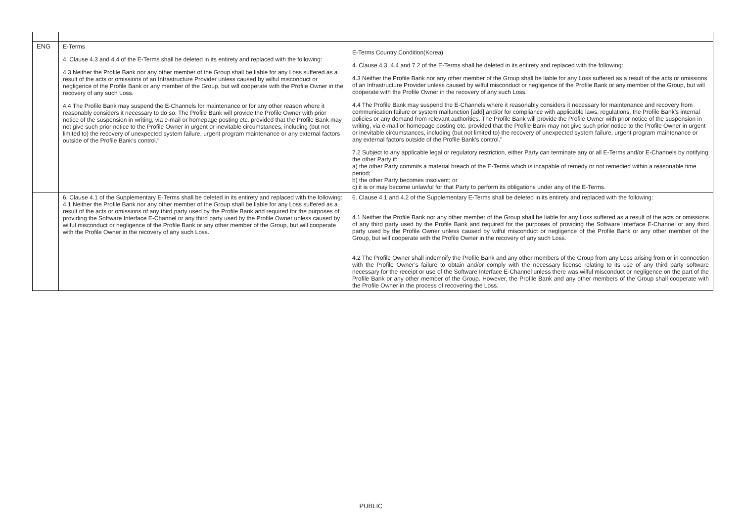| ENG | E-Terms 4. Clause 4.3 and 4.4 of the E-Terms shall be deleted in its entirety and replaced with the following: 4.3 Neither the Profile Bank nor any other member of the Group shall be liable for any Loss suffered as a result of the acts or omissions of an Infrastructure Provider unless caused by wilful misconduct or negligence of the Profile Bank or any member of the Group, but will cooperate with the Profile Owner in the recovery of any such Loss. 4.4 The Profile Bank may suspend the E-Channels for maintenance or for any other reason where it reasonably considers it necessary to do so. The Profile Bank will provide the Profile Owner with prior notice of the suspension in writing, via e-mail or homepage posting etc. provided that the Profile Bank may not give such prior notice to the Profile Owner in urgent or inevitable circumstances, including (but not limited to) the recovery of unexpected system failure, urgent program maintenance or any external factors outside of the Profile Bank's control." | E-Terms Country Condition(Korea) 4. Clause 4.3, 4.4 and 7.2 of the E-Terms shall be deleted in its entirety and replaced with the following: 4.3 Neither the Profile Bank nor any other member of the Group shall be liable for any Loss suffered as a result of the acts or omissions of an Infrastructure Provider unless caused by wilful misconduct or negligence of the Profile Bank or any member of the Group, but will cooperate with the Profile Owner in the recovery of any such Loss. 4.4 The Profile Bank may suspend the E-Channels where it reasonably considers it necessary for maintenance and recovery from communication failure or system malfunction [add] and/or for compliance with applicable laws, regulations, the Profile Bank’s internal policies or any demand from relevant authorities. The Profile Bank will provide the Profile Owner with prior notice of the suspension in writing, via e-mail or homepage posting etc. provided that the Profile Bank may not give such prior notice to the Profile Owner in urgent or inevitable circumstances, including (but not limited to) the recovery of unexpected system failure, urgent program maintenance or any external factors outside of the Profile Bank's control.” 7.2 Subject to any applicable legal or regulatory restriction, either Party can terminate any or all E-Terms and/or E-Channels by notifying the other Party if: a) the other Party commits a material breach of the E-Terms which is incapable of remedy or not remedied within a reasonable time period; b) the other Party becomes insolvent; or c) it is or may become unlawful for that Party to perform its obligations under any of the E-Terms. |
| | 6. Clause 4.1 of the Supplementary E-Terms shall be deleted in its entirety and replaced with the following: 4.1 Neither the Profile Bank nor any other member of the Group shall be liable for any Loss suffered as a result of the acts or omissions of any third party used by the Profile Bank and required for the purposes of providing the Software Interface E-Channel or any third party used by the Profile Owner unless caused by wilful misconduct or negligence of the Profile Bank or any other member of the Group, but will cooperate with the Profile Owner in the recovery of any such Loss. | 6. Clause 4.1 and 4.2 of the Supplementary E-Terms shall be deleted in its entirety and replaced with the following: 4.1 Neither the Profile Bank nor any other member of the Group shall be liable for any Loss suffered as a result of the acts or omissions of any third party used by the Profile Bank and required for the purposes of providing the Software Interface E-Channel or any third party used by the Profile Owner unless caused by wilful misconduct or negligence of the Profile Bank or any other member of the Group, but will cooperate with the Profile Owner in the recovery of any such Loss. 4.2 The Profile Owner shall indemnify the Profile Bank and any other members of the Group from any Loss arising from or in connection with the Profile Owner’s failure to obtain and/or comply with the necessary license relating to its use of any third party software necessary for the receipt or use of the Software Interface E-Channel unless there was wilful misconduct or negligence on the part of the Profile Bank or any other member of the Group. However, the Profile Bank and any other members of the Group shall cooperate with the Profile Owner in the process of recovering the Loss. |
PUBLIC